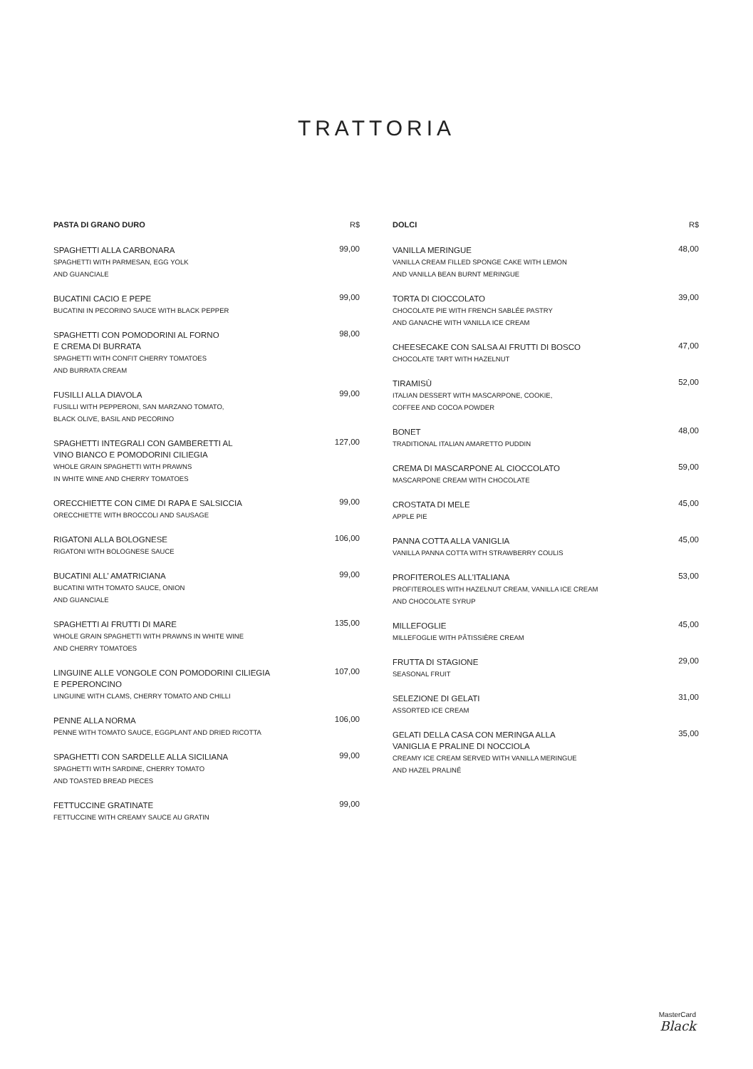TRATTORIA
PASTA DI GRANO DURO R$
SPAGHETTI ALLA CARBONARA
SPAGHETTI WITH PARMESAN, EGG YOLK
AND GUANCIALE
99,00
BUCATINI CACIO E PEPE
BUCATINI IN PECORINO SAUCE WITH BLACK PEPPER
99,00
SPAGHETTI CON POMODORINI AL FORNO
E CREMA DI BURRATA
SPAGHETTI WITH CONFIT CHERRY TOMATOES
AND BURRATA CREAM
98,00
FUSILLI ALLA DIAVOLA
FUSILLI WITH PEPPERONI, SAN MARZANO TOMATO,
BLACK OLIVE, BASIL AND PECORINO
99,00
SPAGHETTI INTEGRALI CON GAMBERETTI AL
VINO BIANCO E POMODORINI CILIEGIA
WHOLE GRAIN SPAGHETTI WITH PRAWNS
IN WHITE WINE AND CHERRY TOMATOES
127,00
ORECCHIETTE CON CIME DI RAPA E SALSICCIA
ORECCHIETTE WITH BROCCOLI AND SAUSAGE
99,00
RIGATONI ALLA BOLOGNESE
RIGATONI WITH BOLOGNESE SAUCE
106,00
BUCATINI ALL’ AMATRICIANA
BUCATINI WITH TOMATO SAUCE, ONION
AND GUANCIALE
99,00
SPAGHETTI AI FRUTTI DI MARE
WHOLE GRAIN SPAGHETTI WITH PRAWNS IN WHITE WINE
AND CHERRY TOMATOES
135,00
LINGUINE ALLE VONGOLE CON POMODORINI CILIEGIA
E PEPERONCINO
LINGUINE WITH CLAMS, CHERRY TOMATO AND CHILLI
107,00
PENNE ALLA NORMA
PENNE WITH TOMATO SAUCE, EGGPLANT AND DRIED RICOTTA
106,00
SPAGHETTI CON SARDELLE ALLA SICILIANA
SPAGHETTI WITH SARDINE, CHERRY TOMATO
AND TOASTED BREAD PIECES
99,00
FETTUCCINE GRATINATE
FETTUCCINE WITH CREAMY SAUCE AU GRATIN
99,00
DOLCI R$
VANILLA MERINGUE
VANILLA CREAM FILLED SPONGE CAKE WITH LEMON
AND VANILLA BEAN BURNT MERINGUE
48,00
TORTA DI CIOCCOLATO
CHOCOLATE PIE WITH FRENCH SABLÉE PASTRY
AND GANACHE WITH VANILLA ICE CREAM
39,00
CHEESECAKE CON SALSA AI FRUTTI DI BOSCO
CHOCOLATE TART WITH HAZELNUT
47,00
TIRAMISÙ
ITALIAN DESSERT WITH MASCARPONE, COOKIE,
COFFEE AND COCOA POWDER
52,00
BONET
TRADITIONAL ITALIAN AMARETTO PUDDIN
48,00
CREMA DI MASCARPONE AL CIOCCOLATO
MASCARPONE CREAM WITH CHOCOLATE
59,00
CROSTATA DI MELE
APPLE PIE
45,00
PANNA COTTA ALLA VANIGLIA
VANILLA PANNA COTTA WITH STRAWBERRY COULIS
45,00
PROFITEROLES ALL'ITALIANA
PROFITEROLES WITH HAZELNUT CREAM, VANILLA ICE CREAM
AND CHOCOLATE SYRUP
53,00
MILLEFOGLIE
MILLEFOGLIE WITH PÂTISSIÈRE CREAM
45,00
FRUTTA DI STAGIONE
SEASONAL FRUIT
29,00
SELEZIONE DI GELATI
ASSORTED ICE CREAM
31,00
GELATI DELLA CASA CON MERINGA ALLA
VANIGLIA E PRALINE DI NOCCIOLA
CREAMY ICE CREAM SERVED WITH VANILLA MERINGUE
AND HAZEL PRALINÉ
35,00
MasterCard
Black